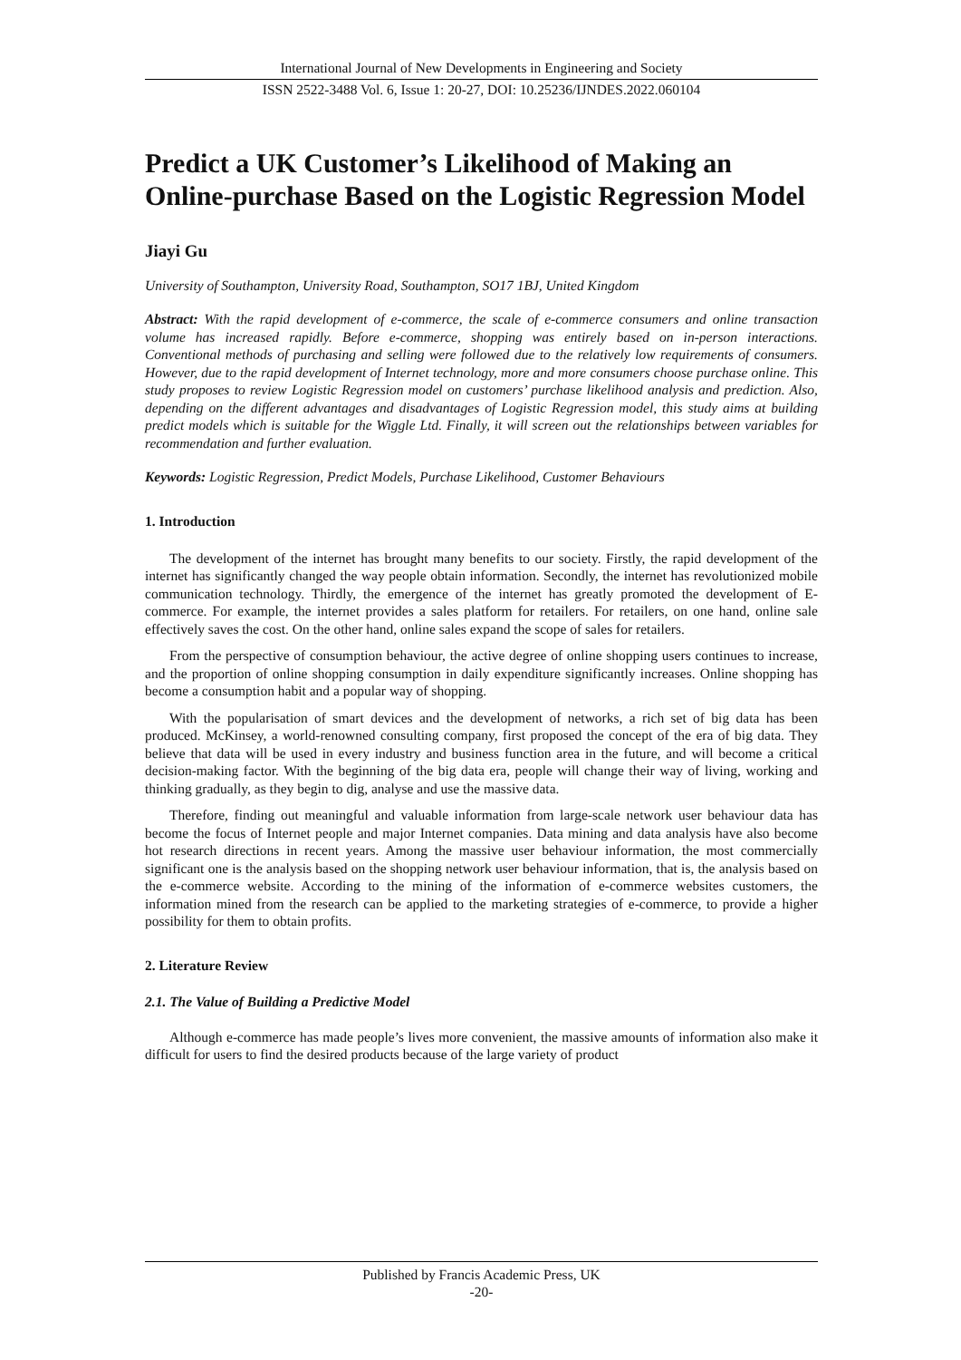International Journal of New Developments in Engineering and Society
ISSN 2522-3488 Vol. 6, Issue 1: 20-27, DOI: 10.25236/IJNDES.2022.060104
Predict a UK Customer’s Likelihood of Making an Online-purchase Based on the Logistic Regression Model
Jiayi Gu
University of Southampton, University Road, Southampton, SO17 1BJ, United Kingdom
Abstract: With the rapid development of e-commerce, the scale of e-commerce consumers and online transaction volume has increased rapidly. Before e-commerce, shopping was entirely based on in-person interactions. Conventional methods of purchasing and selling were followed due to the relatively low requirements of consumers. However, due to the rapid development of Internet technology, more and more consumers choose purchase online. This study proposes to review Logistic Regression model on customers’ purchase likelihood analysis and prediction. Also, depending on the different advantages and disadvantages of Logistic Regression model, this study aims at building predict models which is suitable for the Wiggle Ltd. Finally, it will screen out the relationships between variables for recommendation and further evaluation.
Keywords: Logistic Regression, Predict Models, Purchase Likelihood, Customer Behaviours
1. Introduction
The development of the internet has brought many benefits to our society. Firstly, the rapid development of the internet has significantly changed the way people obtain information. Secondly, the internet has revolutionized mobile communication technology. Thirdly, the emergence of the internet has greatly promoted the development of E-commerce. For example, the internet provides a sales platform for retailers. For retailers, on one hand, online sale effectively saves the cost. On the other hand, online sales expand the scope of sales for retailers.
From the perspective of consumption behaviour, the active degree of online shopping users continues to increase, and the proportion of online shopping consumption in daily expenditure significantly increases. Online shopping has become a consumption habit and a popular way of shopping.
With the popularisation of smart devices and the development of networks, a rich set of big data has been produced. McKinsey, a world-renowned consulting company, first proposed the concept of the era of big data. They believe that data will be used in every industry and business function area in the future, and will become a critical decision-making factor. With the beginning of the big data era, people will change their way of living, working and thinking gradually, as they begin to dig, analyse and use the massive data.
Therefore, finding out meaningful and valuable information from large-scale network user behaviour data has become the focus of Internet people and major Internet companies. Data mining and data analysis have also become hot research directions in recent years. Among the massive user behaviour information, the most commercially significant one is the analysis based on the shopping network user behaviour information, that is, the analysis based on the e-commerce website. According to the mining of the information of e-commerce websites customers, the information mined from the research can be applied to the marketing strategies of e-commerce, to provide a higher possibility for them to obtain profits.
2. Literature Review
2.1. The Value of Building a Predictive Model
Although e-commerce has made people’s lives more convenient, the massive amounts of information also make it difficult for users to find the desired products because of the large variety of product
Published by Francis Academic Press, UK
-20-